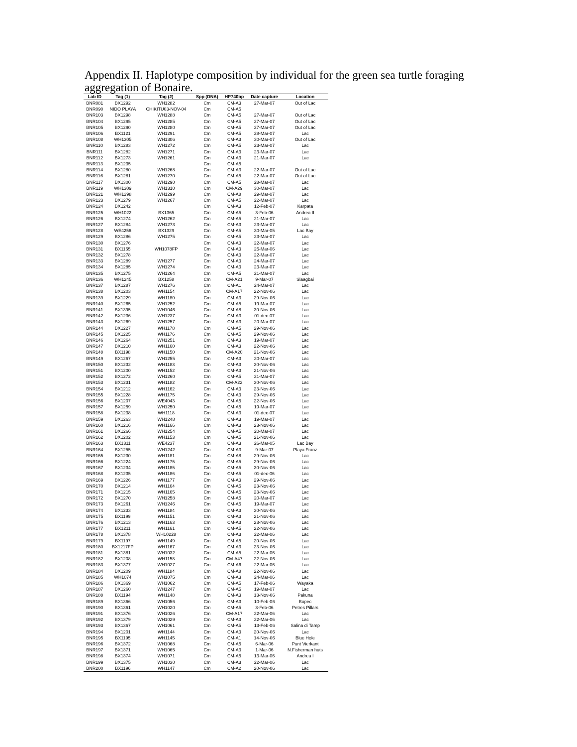Appendix II. Haplotype composition by individual for the green sea turtle foraging aggregation of Bonaire.
| Lab ID | Tag (1) | Tag (2) | Spp (DNA) | HP740bp | Date capture | Location |
| --- | --- | --- | --- | --- | --- | --- |
| BNR081 | BX1292 | WH1282 | Cm | CM-A3 | 27-Mar-07 | Out of Lac |
| BNR090 | NIDO PLAYA | CHIKITU03-NOV-04 | Cm | CM-A5 | | |
| BNR103 | BX1298 | WH1288 | Cm | CM-A5 | 27-Mar-07 | Out of Lac |
| BNR104 | BX1295 | WH1285 | Cm | CM-A5 | 27-Mar-07 | Out of Lac |
| BNR105 | BX1290 | WH1280 | Cm | CM-A5 | 27-Mar-07 | Out of Lac |
| BNR106 | BX1121 | WH1291 | Cm | CM-A5 | 28-Mar-07 | Lac |
| BNR108 | WH1305 | WH1306 | Cm | CM-A3 | 30-Mar-07 | Out of Lac |
| BNR110 | BX1283 | WH1272 | Cm | CM-A5 | 23-Mar-07 | Lac |
| BNR111 | BX1282 | WH1271 | Cm | CM-A3 | 23-Mar-07 | Lac |
| BNR112 | BX1273 | WH1261 | Cm | CM-A3 | 21-Mar-07 | Lac |
| BNR113 | BX1235 | | Cm | CM-A5 | | |
| BNR114 | BX1280 | WH1268 | Cm | CM-A3 | 22-Mar-07 | Out of Lac |
| BNR116 | BX1281 | WH1270 | Cm | CM-A5 | 22-Mar-07 | Out of Lac |
| BNR117 | BX1300 | WH1290 | Cm | CM-A5 | 28-Mar-07 | Lac |
| BNR119 | WH1309 | WH1310 | Cm | CM-A29 | 30-Mar-07 | Lac |
| BNR121 | WH1298 | WH1299 | Cm | CM-A8 | 29-Mar-07 | Lac |
| BNR123 | BX1279 | WH1267 | Cm | CM-A5 | 22-Mar-07 | Lac |
| BNR124 | BX1242 | | Cm | CM-A3 | 12-Feb-07 | Karpata |
| BNR125 | WH1022 | BX1365 | Cm | CM-A5 | 3-Feb-06 | Andrea II |
| BNR126 | BX1274 | WH1262 | Cm | CM-A5 | 21-Mar-07 | Lac |
| BNR127 | BX1284 | WH1273 | Cm | CM-A3 | 23-Mar-07 | Lac |
| BNR128 | WE4256 | BX1329 | Cm | CM-A5 | 30-Mar-05 | Lac Bay |
| BNR129 | BX1286 | WH1275 | Cm | CM-A5 | 23-Mar-07 | Lac |
| BNR130 | BX1276 | | Cm | CM-A3 | 22-Mar-07 | Lac |
| BNR131 | BX1155 | WH1078FP | Cm | CM-A3 | 25-Mar-06 | Lac |
| BNR132 | BX1278 | | Cm | CM-A3 | 22-Mar-07 | Lac |
| BNR133 | BX1289 | WH1277 | Cm | CM-A3 | 24-Mar-07 | Lac |
| BNR134 | BX1285 | WH1274 | Cm | CM-A3 | 23-Mar-07 | Lac |
| BNR135 | BX1275 | WH1264 | Cm | CM-A5 | 21-Mar-07 | Lac |
| BNR136 | WH1245 | BX1258 | Cm | CM-A21 | 9-Mar-07 | Slaagbai |
| BNR137 | BX1287 | WH1276 | Cm | CM-A1 | 24-Mar-07 | Lac |
| BNR138 | BX1203 | WH1154 | Cm | CM-A17 | 22-Nov-06 | Lac |
| BNR139 | BX1229 | WH1180 | Cm | CM-A3 | 29-Nov-06 | Lac |
| BNR140 | BX1265 | WH1252 | Cm | CM-A5 | 19-Mar-07 | Lac |
| BNR141 | BX1395 | WH1046 | Cm | CM-A8 | 30-Nov-06 | Lac |
| BNR142 | BX1236 | WH1237 | Cm | CM-A3 | 01-dec-07 | Lac |
| BNR143 | BX1269 | WH1257 | Cm | CM-A3 | 20-Mar-07 | Lac |
| BNR144 | BX1227 | WH1178 | Cm | CM-A5 | 29-Nov-06 | Lac |
| BNR145 | BX1225 | WH1176 | Cm | CM-A5 | 29-Nov-06 | Lac |
| BNR146 | BX1264 | WH1251 | Cm | CM-A3 | 19-Mar-07 | Lac |
| BNR147 | BX1210 | WH1160 | Cm | CM-A3 | 22-Nov-06 | Lac |
| BNR148 | BX1198 | WH1150 | Cm | CM-A20 | 21-Nov-06 | Lac |
| BNR149 | BX1267 | WH1255 | Cm | CM-A3 | 20-Mar-07 | Lac |
| BNR150 | BX1232 | WH1183 | Cm | CM-A3 | 30-Nov-06 | Lac |
| BNR151 | BX1200 | WH1152 | Cm | CM-A3 | 21-Nov-06 | Lac |
| BNR152 | BX1272 | WH1260 | Cm | CM-A5 | 21-Mar-07 | Lac |
| BNR153 | BX1231 | WH1182 | Cm | CM-A22 | 30-Nov-06 | Lac |
| BNR154 | BX1212 | WH1162 | Cm | CM-A3 | 23-Nov-06 | Lac |
| BNR155 | BX1228 | WH1175 | Cm | CM-A3 | 29-Nov-06 | Lac |
| BNR156 | BX1207 | WE4043 | Cm | CM-A5 | 22-Nov-06 | Lac |
| BNR157 | BX1259 | WH1250 | Cm | CM-A5 | 19-Mar-07 | Lac |
| BNR158 | BX1238 | WH1118 | Cm | CM-A3 | 01-dec-07 | Lac |
| BNR159 | BX1263 | WH1248 | Cm | CM-A3 | 19-Mar-07 | Lac |
| BNR160 | BX1216 | WH1166 | Cm | CM-A3 | 23-Nov-06 | Lac |
| BNR161 | BX1266 | WH1254 | Cm | CM-A5 | 20-Mar-07 | Lac |
| BNR162 | BX1202 | WH1153 | Cm | CM-A5 | 21-Nov-06 | Lac |
| BNR163 | BX1311 | WE4237 | Cm | CM-A3 | 26-Mar-05 | Lac Bay |
| BNR164 | BX1255 | WH1242 | Cm | CM-A3 | 9-Mar-07 | Playa Franz |
| BNR165 | BX1230 | WH1181 | Cm | CM-A8 | 29-Nov-06 | Lac |
| BNR166 | BX1224 | WH1175 | Cm | CM-A5 | 29-Nov-06 | Lac |
| BNR167 | BX1234 | WH1185 | Cm | CM-A5 | 30-Nov-06 | Lac |
| BNR168 | BX1235 | WH1186 | Cm | CM-A5 | 01-dec-06 | Lac |
| BNR169 | BX1226 | WH1177 | Cm | CM-A3 | 29-Nov-06 | Lac |
| BNR170 | BX1214 | WH1164 | Cm | CM-A5 | 23-Nov-06 | Lac |
| BNR171 | BX1215 | WH1165 | Cm | CM-A5 | 23-Nov-06 | Lac |
| BNR172 | BX1270 | WH1258 | Cm | CM-A5 | 20-Mar-07 | Lac |
| BNR173 | BX1261 | WH1246 | Cm | CM-A5 | 19-Mar-07 | Lac |
| BNR174 | BX1233 | WH1184 | Cm | CM-A3 | 30-Nov-06 | Lac |
| BNR175 | BX1199 | WH1151 | Cm | CM-A3 | 21-Nov-06 | Lac |
| BNR176 | BX1213 | WH1163 | Cm | CM-A3 | 23-Nov-06 | Lac |
| BNR177 | BX1211 | WH1161 | Cm | CM-A5 | 22-Nov-06 | Lac |
| BNR178 | BX1378 | WH10228 | Cm | CM-A3 | 22-Mar-06 | Lac |
| BNR179 | BX1197 | WH1149 | Cm | CM-A5 | 20-Nov-06 | Lac |
| BNR180 | BX1217FP | WH1167 | Cm | CM-A3 | 23-Nov-06 | Lac |
| BNR181 | BX1381 | WH1032 | Cm | CM-A5 | 22-Mar-06 | Lac |
| BNR182 | BX1208 | WH1158 | Cm | CM-A47 | 22-Nov-06 | Lac |
| BNR183 | BX1377 | WH1027 | Cm | CM-A6 | 22-Mar-06 | Lac |
| BNR184 | BX1209 | WH1184 | Cm | CM-A8 | 22-Nov-06 | Lac |
| BNR185 | WH1074 | WH1075 | Cm | CM-A3 | 24-Mar-06 | Lac |
| BNR186 | BX1369 | WH1062 | Cm | CM-A5 | 17-Feb-06 | Wayaka |
| BNR187 | BX1260 | WH1247 | Cm | CM-A5 | 19-Mar-07 | Lac |
| BNR188 | BX1194 | WH1148 | Cm | CM-A3 | 13-Nov-06 | Pakuna |
| BNR189 | BX1366 | WH1056 | Cm | CM-A3 | 10-Feb-06 | Bopec |
| BNR190 | BX1361 | WH1020 | Cm | CM-A5 | 3-Feb-06 | Petres Pillars |
| BNR191 | BX1376 | WH1026 | Cm | CM-A17 | 22-Mar-06 | Lac |
| BNR192 | BX1379 | WH1029 | Cm | CM-A3 | 22-Mar-06 | Lac |
| BNR193 | BX1367 | WH1061 | Cm | CM-A5 | 13-Feb-06 | Salina di Tamp |
| BNR194 | BX1201 | WH1144 | Cm | CM-A3 | 20-Nov-06 | Lac |
| BNR195 | BX1195 | WH1145 | Cm | CM-A1 | 14-Nov-06 | Blue Hole |
| BNR196 | BX1372 | WH1068 | Cm | CM-A5 | 6-Mar-06 | Punt Vierkant |
| BNR197 | BX1371 | WH1065 | Cm | CM-A3 | 1-Mar-06 | N.Fisherman huts |
| BNR198 | BX1374 | WH1071 | Cm | CM-A5 | 13-Mar-06 | Andrea I |
| BNR199 | BX1375 | WH1030 | Cm | CM-A3 | 22-Mar-06 | Lac |
| BNR200 | BX1196 | WH1147 | Cm | CM-A2 | 20-Nov-06 | Lac |